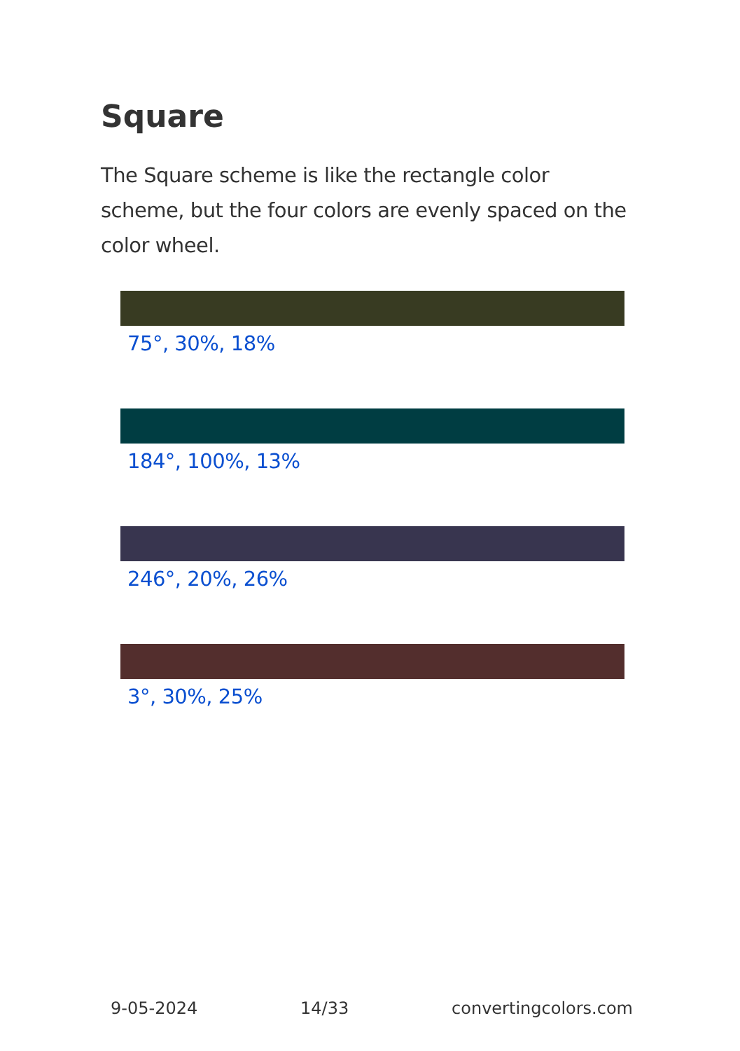Square
The Square scheme is like the rectangle color scheme, but the four colors are evenly spaced on the color wheel.
75°, 30%, 18%
184°, 100%, 13%
246°, 20%, 26%
3°, 30%, 25%
9-05-2024 14/33 convertingcolors.com